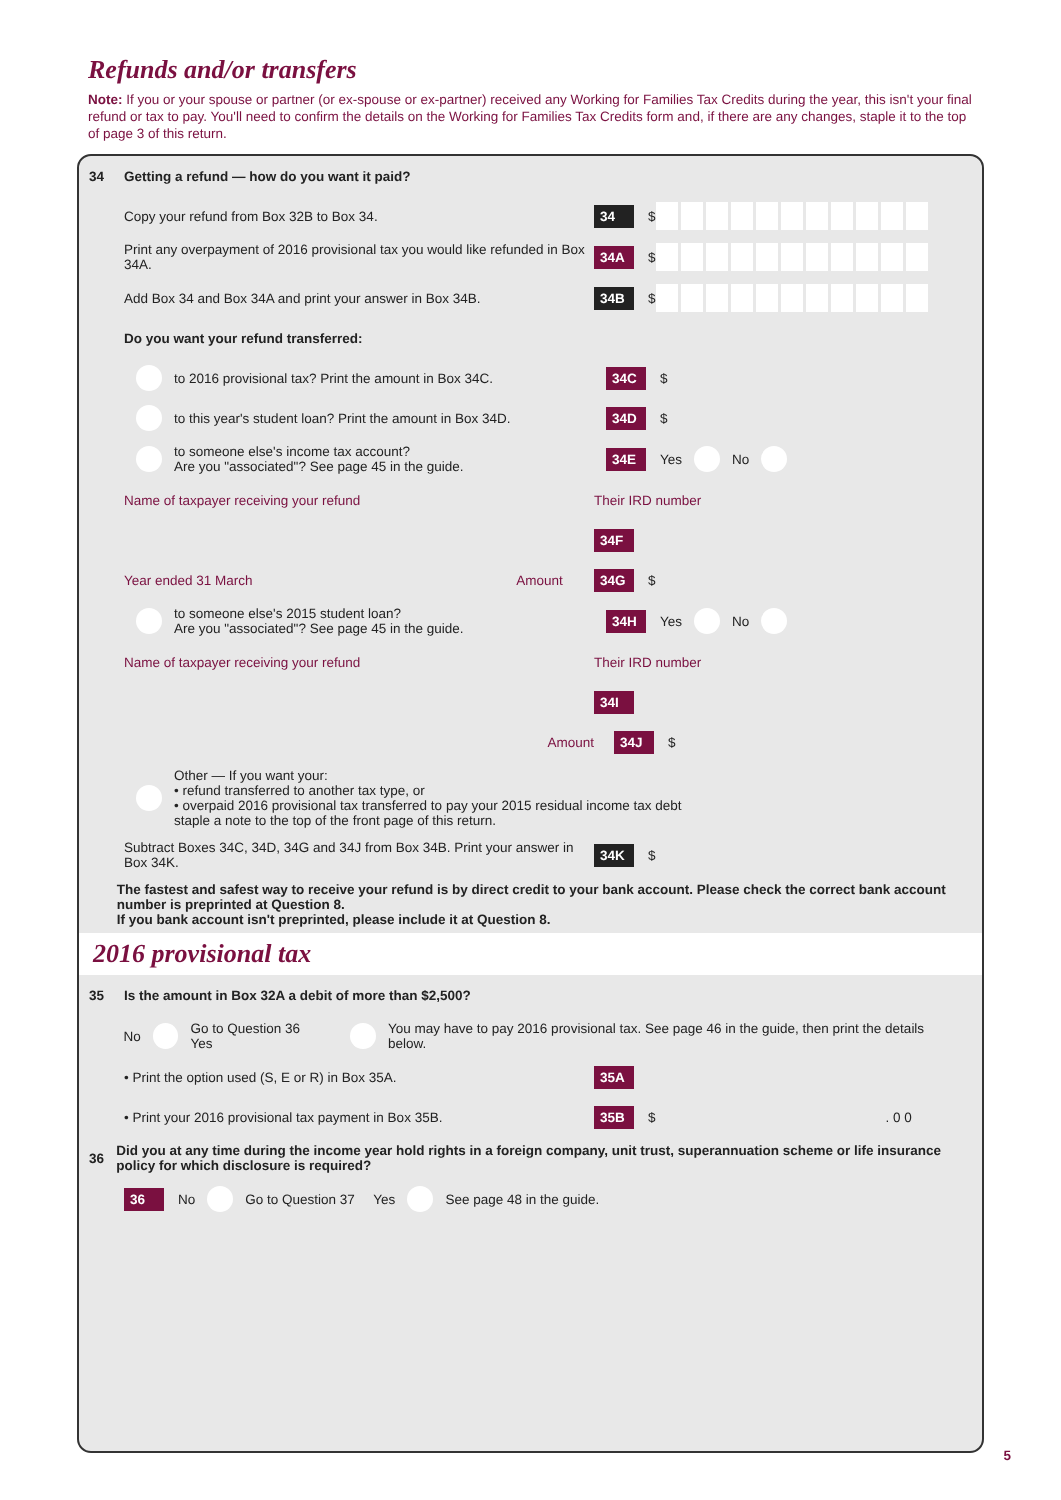Refunds and/or transfers
Note: If you or your spouse or partner (or ex-spouse or ex-partner) received any Working for Families Tax Credits during the year, this isn't your final refund or tax to pay. You'll need to confirm the details on the Working for Families Tax Credits form and, if there are any changes, staple it to the top of page 3 of this return.
34 Getting a refund — how do you want it paid?
Copy your refund from Box 32B to Box 34. 34 $
Print any overpayment of 2016 provisional tax you would like refunded in Box 34A. 34A $
Add Box 34 and Box 34A and print your answer in Box 34B. 34B $
Do you want your refund transferred:
to 2016 provisional tax? Print the amount in Box 34C. 34C $
to this year's student loan? Print the amount in Box 34D. 34D $
to someone else's income tax account?
Are you "associated"? See page 45 in the guide. 34E Yes No
Name of taxpayer receiving your refund Their IRD number
34F
Year ended 31 March Amount 34G $
to someone else's 2015 student loan?
Are you "associated"? See page 45 in the guide. 34H Yes No
Name of taxpayer receiving your refund Their IRD number
34I
Amount 34J $
Other — If you want your:
• refund transferred to another tax type, or
• overpaid 2016 provisional tax transferred to pay your 2015 residual income tax debt
staple a note to the top of the front page of this return.
Subtract Boxes 34C, 34D, 34G and 34J from Box 34B. Print your answer in Box 34K. 34K $
The fastest and safest way to receive your refund is by direct credit to your bank account. Please check the correct bank account number is preprinted at Question 8.
If you bank account isn't preprinted, please include it at Question 8.
2016 provisional tax
35 Is the amount in Box 32A a debit of more than $2,500?
No Go to Question 36 Yes You may have to pay 2016 provisional tax. See page 46 in the guide, then print the details below.
• Print the option used (S, E or R) in Box 35A. 35A
• Print your 2016 provisional tax payment in Box 35B. 35B $ . 0 0
36 Did you at any time during the income year hold rights in a foreign company, unit trust, superannuation scheme or life insurance policy for which disclosure is required?
36 No Go to Question 37 Yes See page 48 in the guide.
5